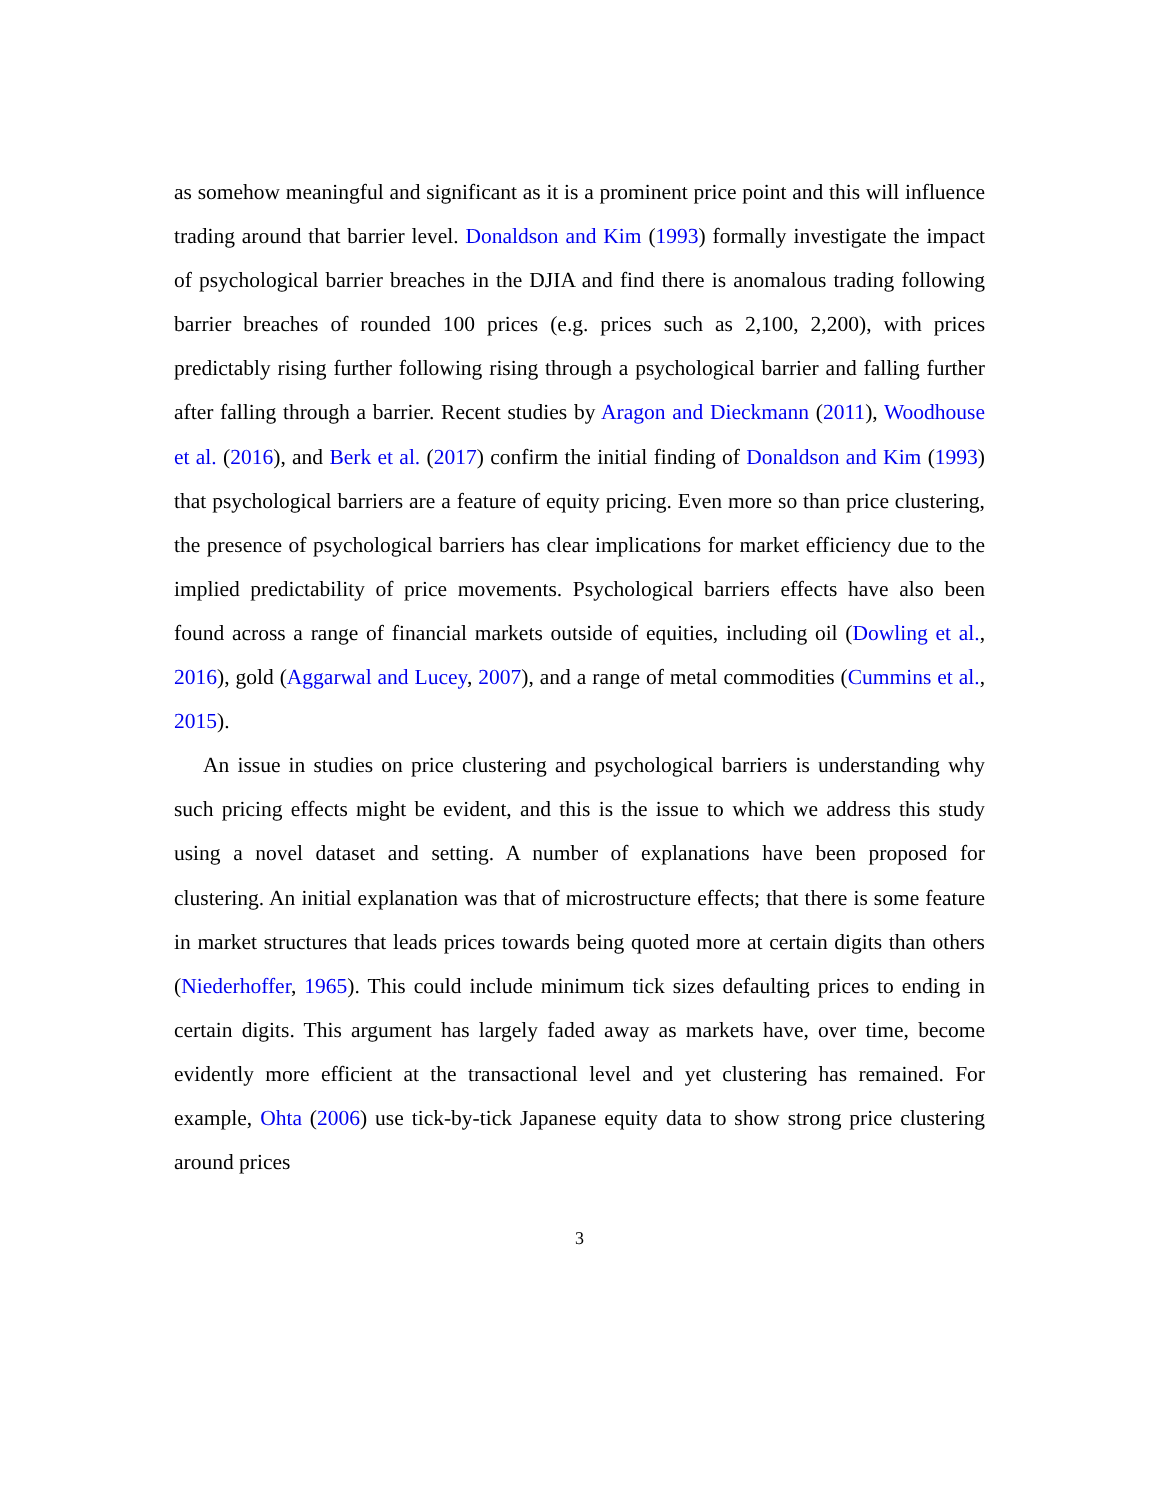as somehow meaningful and significant as it is a prominent price point and this will influence trading around that barrier level. Donaldson and Kim (1993) formally investigate the impact of psychological barrier breaches in the DJIA and find there is anomalous trading following barrier breaches of rounded 100 prices (e.g. prices such as 2,100, 2,200), with prices predictably rising further following rising through a psychological barrier and falling further after falling through a barrier. Recent studies by Aragon and Dieckmann (2011), Woodhouse et al. (2016), and Berk et al. (2017) confirm the initial finding of Donaldson and Kim (1993) that psychological barriers are a feature of equity pricing. Even more so than price clustering, the presence of psychological barriers has clear implications for market efficiency due to the implied predictability of price movements. Psychological barriers effects have also been found across a range of financial markets outside of equities, including oil (Dowling et al., 2016), gold (Aggarwal and Lucey, 2007), and a range of metal commodities (Cummins et al., 2015).
An issue in studies on price clustering and psychological barriers is understanding why such pricing effects might be evident, and this is the issue to which we address this study using a novel dataset and setting. A number of explanations have been proposed for clustering. An initial explanation was that of microstructure effects; that there is some feature in market structures that leads prices towards being quoted more at certain digits than others (Niederhoffer, 1965). This could include minimum tick sizes defaulting prices to ending in certain digits. This argument has largely faded away as markets have, over time, become evidently more efficient at the transactional level and yet clustering has remained. For example, Ohta (2006) use tick-by-tick Japanese equity data to show strong price clustering around prices
3